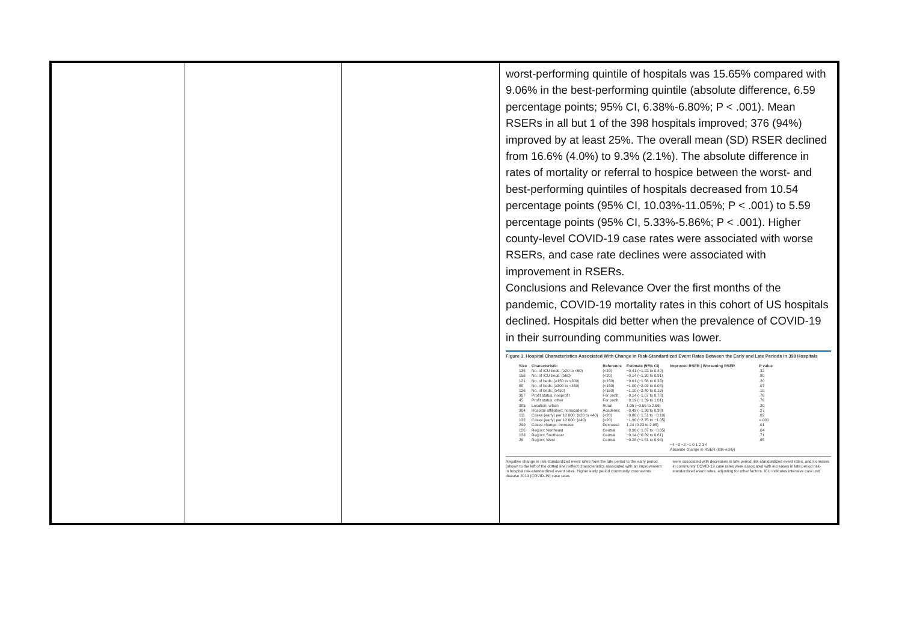worst-performing quintile of hospitals was 15.65% compared with 9.06% in the best-performing quintile (absolute difference, 6.59 percentage points; 95% CI, 6.38%-6.80%; P < .001). Mean RSERs in all but 1 of the 398 hospitals improved; 376 (94%) improved by at least 25%. The overall mean (SD) RSER declined from 16.6% (4.0%) to 9.3% (2.1%). The absolute difference in rates of mortality or referral to hospice between the worst- and best-performing quintiles of hospitals decreased from 10.54 percentage points (95% CI, 10.03%-11.05%; P < .001) to 5.59 percentage points (95% CI, 5.33%-5.86%; P < .001). Higher county-level COVID-19 case rates were associated with worse RSERs, and case rate declines were associated with improvement in RSERs.
Conclusions and Relevance Over the first months of the pandemic, COVID-19 mortality rates in this cohort of US hospitals declined. Hospitals did better when the prevalence of COVID-19 in their surrounding communities was lower.
Figure 3. Hospital Characteristics Associated With Change in Risk-Standardized Event Rates Between the Early and Late Periods in 398 Hospitals
| Size | Characteristic | Reference | Estimate (95% CI) | Improved RSER / Worsening RSER | P value |
| --- | --- | --- | --- | --- | --- |
| 135 | No. of ICU beds: (≥20 to <60) | (<20) | −0.41 (−1.22 to 0.40) | | .32 |
| 156 | No. of ICU beds: (≥60) | (<20) | −0.14 (−1.20 to 0.91) | | .80 |
| 121 | No. of beds: (≥150 to <300) | (<150) | −0.61 (−1.56 to 0.33) | | .20 |
| 88 | No. of beds: (≥300 to <450) | (<150) | −1.00 (−2.09 to 0.08) | | .07 |
| 126 | No. of beds: (≥450) | (<150) | −1.10 (−2.40 to 0.19) | | .10 |
| 307 | Profit status: nonprofit | For profit | −0.14 (−1.07 to 0.78) | | .76 |
| 45 | Profit status: other | For profit | −0.19 (−1.39 to 1.01) | | .76 |
| 385 | Location: urban | Rural | 1.05 (−0.55 to 2.66) | | .20 |
| 304 | Hospital affiliation: nonacademic | Academic | −0.49 (−1.36 to 0.38) | | .27 |
| 111 | Cases (early) per 10 000: (≥20 to <40) | (<20) | −0.80 (−1.51 to −0.10) | | .02 |
| 132 | Cases (early) per 10 000: (≥40) | (<20) | −1.90 (−2.75 to −1.05) | | <.001 |
| 299 | Cases change: increase | Decrease | 1.14 (0.23 to 2.05) | | .01 |
| 126 | Region: Northeast | Central | −0.96 (−1.87 to −0.05) | | .04 |
| 133 | Region: Southeast | Central | −0.14 (−0.89 to 0.61) | | .71 |
| 26 | Region: West | Central | −0.28 (−1.51 to 0.94) | | .65 |
| | | | | −4 −3 −2 −1 0 1 2 3 4 Absolute change in RSER (late-early) | |
Negative change in risk-standardized event rates from the late period to the early period (shown to the left of the dotted line) reflect characteristics associated with an improvement in hospital risk-standardized event rates. Higher early period community coronavirus disease 2019 (COVID-19) case rates
were associated with decreases in late period risk-standardized event rates, and increases in community COVID-19 case rates were associated with increases in late period risk-standardized event rates, adjusting for other factors. ICU indicates intensive care unit.